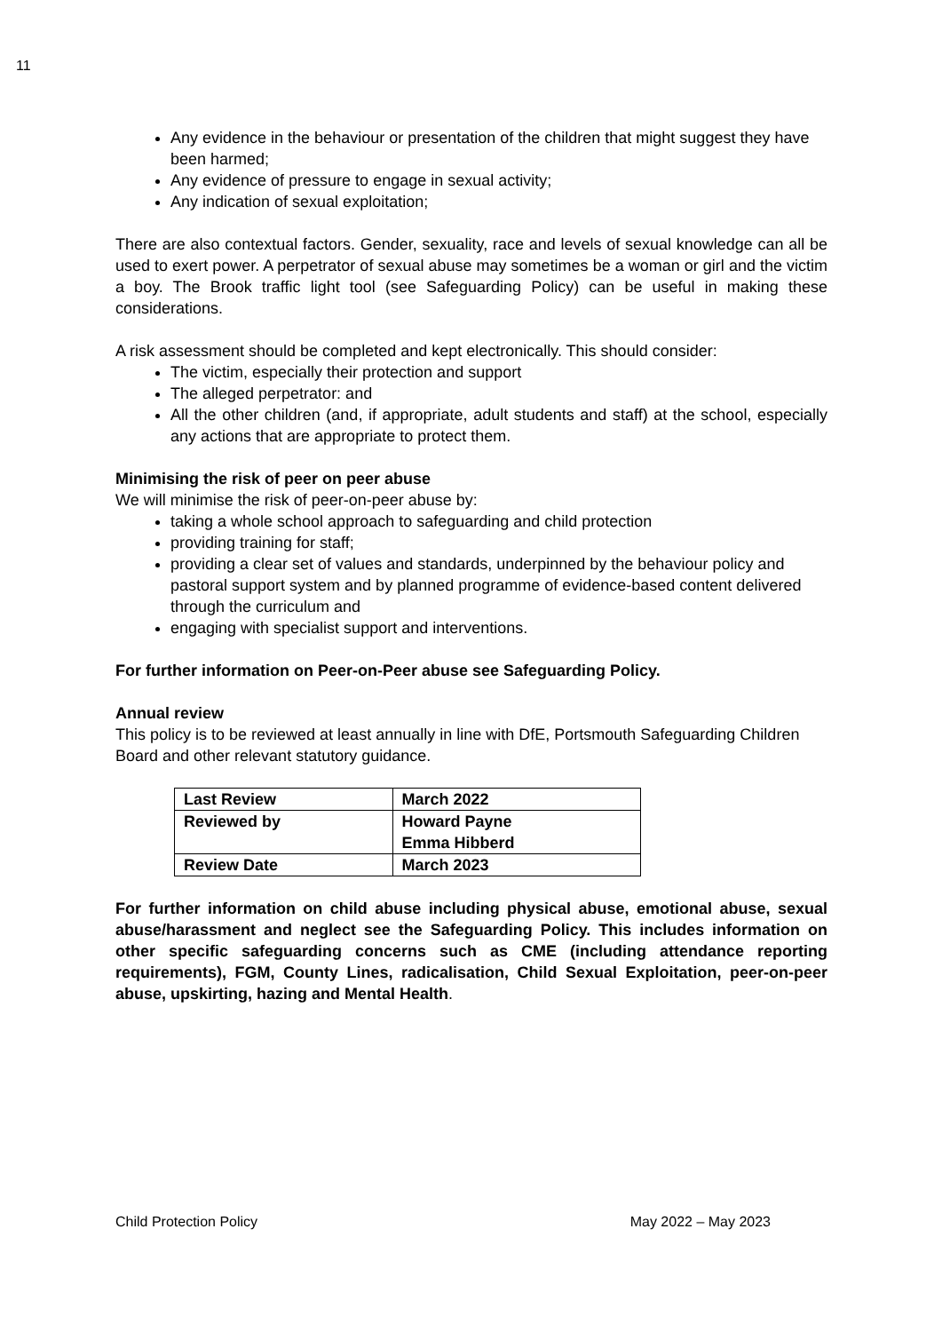11
Any evidence in the behaviour or presentation of the children that might suggest they have been harmed;
Any evidence of pressure to engage in sexual activity;
Any indication of sexual exploitation;
There are also contextual factors. Gender, sexuality, race and levels of sexual knowledge can all be used to exert power. A perpetrator of sexual abuse may sometimes be a woman or girl and the victim a boy. The Brook traffic light tool (see Safeguarding Policy) can be useful in making these considerations.
A risk assessment should be completed and kept electronically. This should consider:
The victim, especially their protection and support
The alleged perpetrator: and
All the other children (and, if appropriate, adult students and staff) at the school, especially any actions that are appropriate to protect them.
Minimising the risk of peer on peer abuse
We will minimise the risk of peer-on-peer abuse by:
taking a whole school approach to safeguarding and child protection
providing training for staff;
providing a clear set of values and standards, underpinned by the behaviour policy and pastoral support system and by planned programme of evidence-based content delivered through the curriculum and
engaging with specialist support and interventions.
For further information on Peer-on-Peer abuse see Safeguarding Policy.
Annual review
This policy is to be reviewed at least annually in line with DfE, Portsmouth Safeguarding Children Board and other relevant statutory guidance.
| Last Review | March 2022 |
| Reviewed by | Howard Payne Emma Hibberd |
| Review Date | March 2023 |
For further information on child abuse including physical abuse, emotional abuse, sexual abuse/harassment and neglect see the Safeguarding Policy. This includes information on other specific safeguarding concerns such as CME (including attendance reporting requirements), FGM, County Lines, radicalisation, Child Sexual Exploitation, peer-on-peer abuse, upskirting, hazing and Mental Health.
Child Protection Policy May 2022 – May 2023